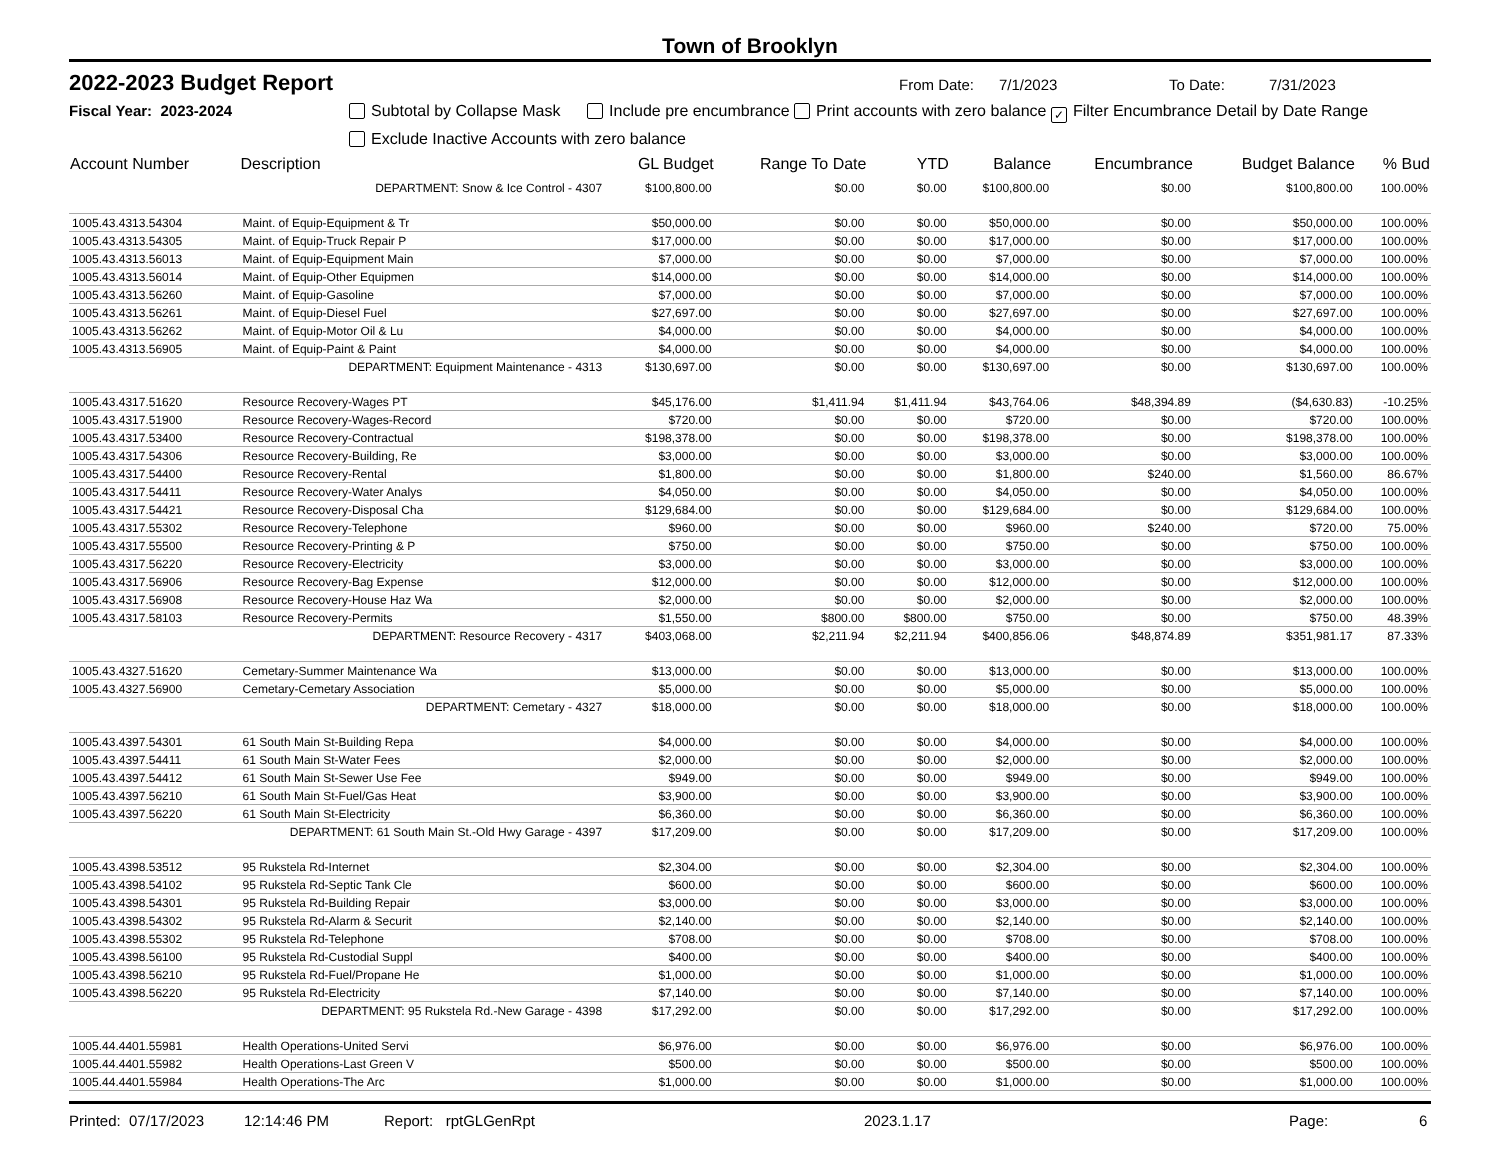Town of Brooklyn
2022-2023 Budget Report
From Date: 7/1/2023 To Date: 7/31/2023
Fiscal Year: 2023-2024 Subtotal by Collapse Mask Include pre encumbrance Print accounts with zero balance ✓ Filter Encumbrance Detail by Date Range
Exclude Inactive Accounts with zero balance
| Account Number | Description | GL Budget | Range To Date | YTD | Balance | Encumbrance | Budget Balance | % Bud |
| --- | --- | --- | --- | --- | --- | --- | --- | --- |
| | DEPARTMENT: Snow & Ice Control - 4307 | $100,800.00 | $0.00 | $0.00 | $100,800.00 | $0.00 | $100,800.00 | 100.00% |
| 1005.43.4313.54304 | Maint. of Equip-Equipment & Tr | $50,000.00 | $0.00 | $0.00 | $50,000.00 | $0.00 | $50,000.00 | 100.00% |
| 1005.43.4313.54305 | Maint. of Equip-Truck Repair P | $17,000.00 | $0.00 | $0.00 | $17,000.00 | $0.00 | $17,000.00 | 100.00% |
| 1005.43.4313.56013 | Maint. of Equip-Equipment Main | $7,000.00 | $0.00 | $0.00 | $7,000.00 | $0.00 | $7,000.00 | 100.00% |
| 1005.43.4313.56014 | Maint. of Equip-Other Equipmen | $14,000.00 | $0.00 | $0.00 | $14,000.00 | $0.00 | $14,000.00 | 100.00% |
| 1005.43.4313.56260 | Maint. of Equip-Gasoline | $7,000.00 | $0.00 | $0.00 | $7,000.00 | $0.00 | $7,000.00 | 100.00% |
| 1005.43.4313.56261 | Maint. of Equip-Diesel Fuel | $27,697.00 | $0.00 | $0.00 | $27,697.00 | $0.00 | $27,697.00 | 100.00% |
| 1005.43.4313.56262 | Maint. of Equip-Motor Oil & Lu | $4,000.00 | $0.00 | $0.00 | $4,000.00 | $0.00 | $4,000.00 | 100.00% |
| 1005.43.4313.56905 | Maint. of Equip-Paint & Paint | $4,000.00 | $0.00 | $0.00 | $4,000.00 | $0.00 | $4,000.00 | 100.00% |
| | DEPARTMENT: Equipment Maintenance - 4313 | $130,697.00 | $0.00 | $0.00 | $130,697.00 | $0.00 | $130,697.00 | 100.00% |
| 1005.43.4317.51620 | Resource Recovery-Wages PT | $45,176.00 | $1,411.94 | $1,411.94 | $43,764.06 | $48,394.89 | ($4,630.83) | -10.25% |
| 1005.43.4317.51900 | Resource Recovery-Wages-Record | $720.00 | $0.00 | $0.00 | $720.00 | $0.00 | $720.00 | 100.00% |
| 1005.43.4317.53400 | Resource Recovery-Contractual | $198,378.00 | $0.00 | $0.00 | $198,378.00 | $0.00 | $198,378.00 | 100.00% |
| 1005.43.4317.54306 | Resource Recovery-Building, Re | $3,000.00 | $0.00 | $0.00 | $3,000.00 | $0.00 | $3,000.00 | 100.00% |
| 1005.43.4317.54400 | Resource Recovery-Rental | $1,800.00 | $0.00 | $0.00 | $1,800.00 | $240.00 | $1,560.00 | 86.67% |
| 1005.43.4317.54411 | Resource Recovery-Water Analys | $4,050.00 | $0.00 | $0.00 | $4,050.00 | $0.00 | $4,050.00 | 100.00% |
| 1005.43.4317.54421 | Resource Recovery-Disposal Cha | $129,684.00 | $0.00 | $0.00 | $129,684.00 | $0.00 | $129,684.00 | 100.00% |
| 1005.43.4317.55302 | Resource Recovery-Telephone | $960.00 | $0.00 | $0.00 | $960.00 | $240.00 | $720.00 | 75.00% |
| 1005.43.4317.55500 | Resource Recovery-Printing & P | $750.00 | $0.00 | $0.00 | $750.00 | $0.00 | $750.00 | 100.00% |
| 1005.43.4317.56220 | Resource Recovery-Electricity | $3,000.00 | $0.00 | $0.00 | $3,000.00 | $0.00 | $3,000.00 | 100.00% |
| 1005.43.4317.56906 | Resource Recovery-Bag Expense | $12,000.00 | $0.00 | $0.00 | $12,000.00 | $0.00 | $12,000.00 | 100.00% |
| 1005.43.4317.56908 | Resource Recovery-House Haz Wa | $2,000.00 | $0.00 | $0.00 | $2,000.00 | $0.00 | $2,000.00 | 100.00% |
| 1005.43.4317.58103 | Resource Recovery-Permits | $1,550.00 | $800.00 | $800.00 | $750.00 | $0.00 | $750.00 | 48.39% |
| | DEPARTMENT: Resource Recovery - 4317 | $403,068.00 | $2,211.94 | $2,211.94 | $400,856.06 | $48,874.89 | $351,981.17 | 87.33% |
| 1005.43.4327.51620 | Cemetary-Summer Maintenance Wa | $13,000.00 | $0.00 | $0.00 | $13,000.00 | $0.00 | $13,000.00 | 100.00% |
| 1005.43.4327.56900 | Cemetary-Cemetary Association | $5,000.00 | $0.00 | $0.00 | $5,000.00 | $0.00 | $5,000.00 | 100.00% |
| | DEPARTMENT: Cemetary - 4327 | $18,000.00 | $0.00 | $0.00 | $18,000.00 | $0.00 | $18,000.00 | 100.00% |
| 1005.43.4397.54301 | 61 South Main St-Building Repa | $4,000.00 | $0.00 | $0.00 | $4,000.00 | $0.00 | $4,000.00 | 100.00% |
| 1005.43.4397.54411 | 61 South Main St-Water Fees | $2,000.00 | $0.00 | $0.00 | $2,000.00 | $0.00 | $2,000.00 | 100.00% |
| 1005.43.4397.54412 | 61 South Main St-Sewer Use Fee | $949.00 | $0.00 | $0.00 | $949.00 | $0.00 | $949.00 | 100.00% |
| 1005.43.4397.56210 | 61 South Main St-Fuel/Gas Heat | $3,900.00 | $0.00 | $0.00 | $3,900.00 | $0.00 | $3,900.00 | 100.00% |
| 1005.43.4397.56220 | 61 South Main St-Electricity | $6,360.00 | $0.00 | $0.00 | $6,360.00 | $0.00 | $6,360.00 | 100.00% |
| DEPARTMENT: 61 South Main St.-Old Hwy Garage - 4397 | | $17,209.00 | $0.00 | $0.00 | $17,209.00 | $0.00 | $17,209.00 | 100.00% |
| 1005.43.4398.53512 | 95 Rukstela Rd-Internet | $2,304.00 | $0.00 | $0.00 | $2,304.00 | $0.00 | $2,304.00 | 100.00% |
| 1005.43.4398.54102 | 95 Rukstela Rd-Septic Tank Cle | $600.00 | $0.00 | $0.00 | $600.00 | $0.00 | $600.00 | 100.00% |
| 1005.43.4398.54301 | 95 Rukstela Rd-Building Repair | $3,000.00 | $0.00 | $0.00 | $3,000.00 | $0.00 | $3,000.00 | 100.00% |
| 1005.43.4398.54302 | 95 Rukstela Rd-Alarm & Securit | $2,140.00 | $0.00 | $0.00 | $2,140.00 | $0.00 | $2,140.00 | 100.00% |
| 1005.43.4398.55302 | 95 Rukstela Rd-Telephone | $708.00 | $0.00 | $0.00 | $708.00 | $0.00 | $708.00 | 100.00% |
| 1005.43.4398.56100 | 95 Rukstela Rd-Custodial Suppl | $400.00 | $0.00 | $0.00 | $400.00 | $0.00 | $400.00 | 100.00% |
| 1005.43.4398.56210 | 95 Rukstela Rd-Fuel/Propane He | $1,000.00 | $0.00 | $0.00 | $1,000.00 | $0.00 | $1,000.00 | 100.00% |
| 1005.43.4398.56220 | 95 Rukstela Rd-Electricity | $7,140.00 | $0.00 | $0.00 | $7,140.00 | $0.00 | $7,140.00 | 100.00% |
| DEPARTMENT: 95 Rukstela Rd.-New Garage - 4398 | | $17,292.00 | $0.00 | $0.00 | $17,292.00 | $0.00 | $17,292.00 | 100.00% |
| 1005.44.4401.55981 | Health Operations-United Servi | $6,976.00 | $0.00 | $0.00 | $6,976.00 | $0.00 | $6,976.00 | 100.00% |
| 1005.44.4401.55982 | Health Operations-Last Green V | $500.00 | $0.00 | $0.00 | $500.00 | $0.00 | $500.00 | 100.00% |
| 1005.44.4401.55984 | Health Operations-The Arc | $1,000.00 | $0.00 | $0.00 | $1,000.00 | $0.00 | $1,000.00 | 100.00% |
Printed: 07/17/2023 12:14:46 PM Report: rptGLGenRpt 2023.1.17 Page: 6